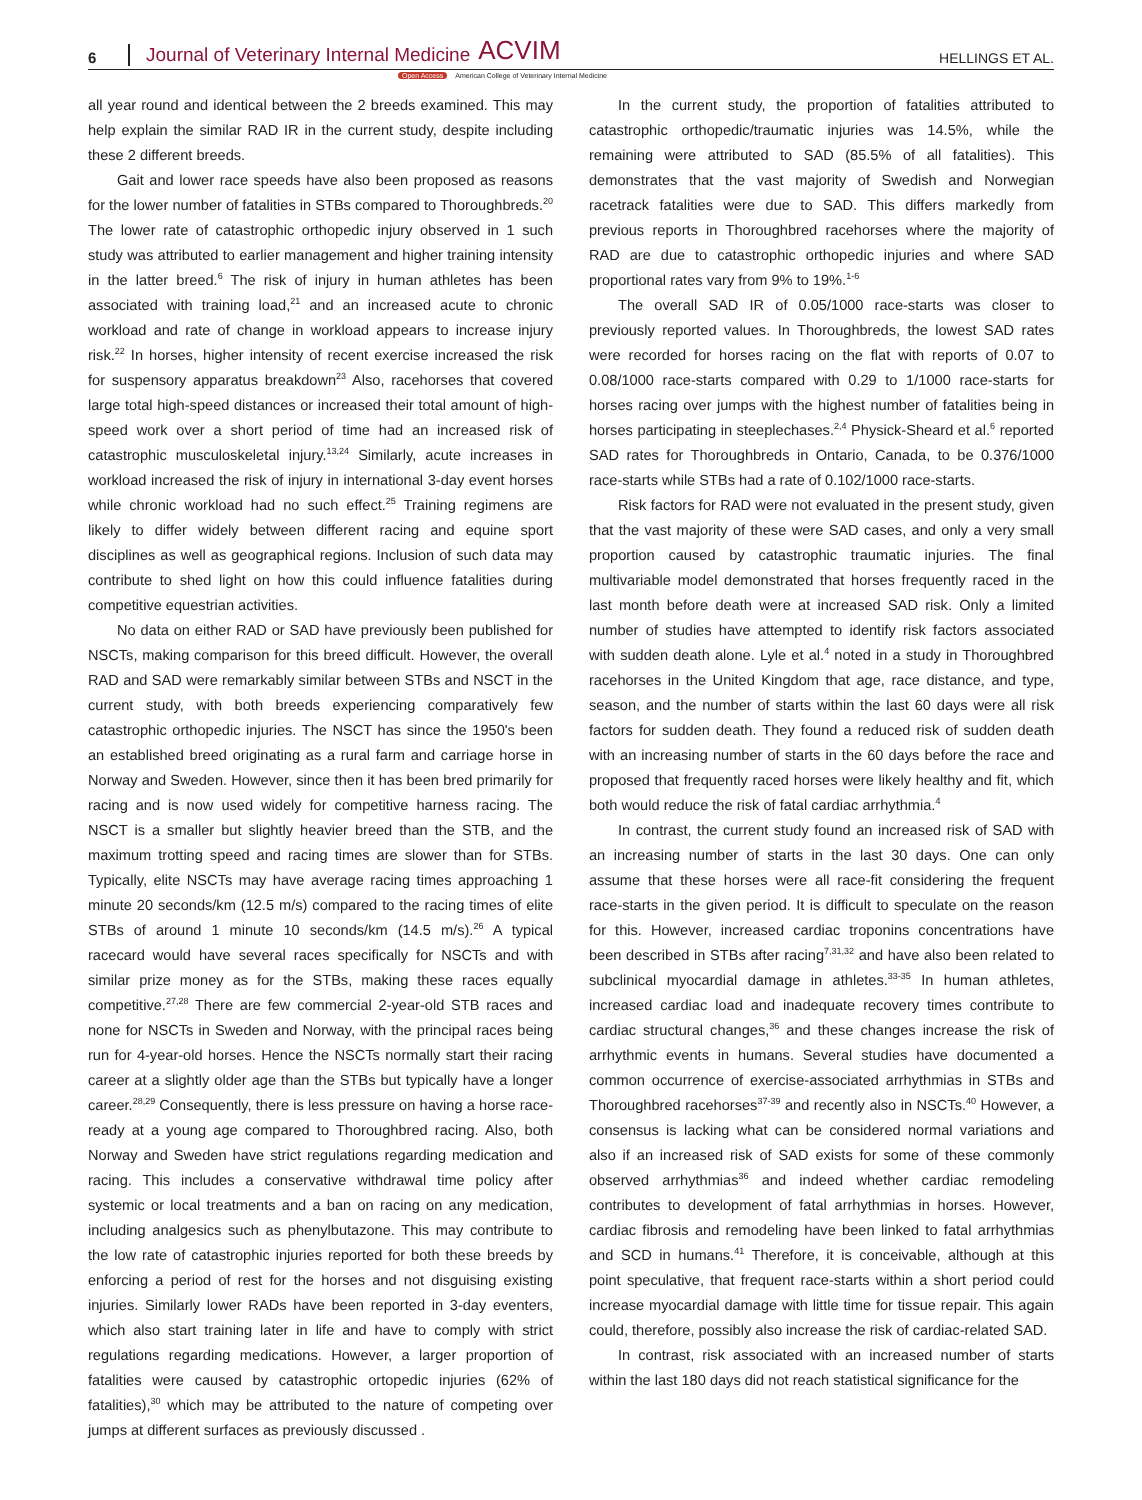6 Journal of Veterinary Internal Medicine ACVIM HELLINGS ET AL.
Open Access American College of Veterinary Internal Medicine
all year round and identical between the 2 breeds examined. This may help explain the similar RAD IR in the current study, despite including these 2 different breeds.
Gait and lower race speeds have also been proposed as reasons for the lower number of fatalities in STBs compared to Thoroughbreds.<sup>20</sup> The lower rate of catastrophic orthopedic injury observed in 1 such study was attributed to earlier management and higher training intensity in the latter breed.<sup>6</sup> The risk of injury in human athletes has been associated with training load,<sup>21</sup> and an increased acute to chronic workload and rate of change in workload appears to increase injury risk.<sup>22</sup> In horses, higher intensity of recent exercise increased the risk for suspensory apparatus breakdown<sup>23</sup> Also, racehorses that covered large total high-speed distances or increased their total amount of high-speed work over a short period of time had an increased risk of catastrophic musculoskeletal injury.<sup>13,24</sup> Similarly, acute increases in workload increased the risk of injury in international 3-day event horses while chronic workload had no such effect.<sup>25</sup> Training regimens are likely to differ widely between different racing and equine sport disciplines as well as geographical regions. Inclusion of such data may contribute to shed light on how this could influence fatalities during competitive equestrian activities.
No data on either RAD or SAD have previously been published for NSCTs, making comparison for this breed difficult. However, the overall RAD and SAD were remarkably similar between STBs and NSCT in the current study, with both breeds experiencing comparatively few catastrophic orthopedic injuries. The NSCT has since the 1950's been an established breed originating as a rural farm and carriage horse in Norway and Sweden. However, since then it has been bred primarily for racing and is now used widely for competitive harness racing. The NSCT is a smaller but slightly heavier breed than the STB, and the maximum trotting speed and racing times are slower than for STBs. Typically, elite NSCTs may have average racing times approaching 1 minute 20 seconds/km (12.5 m/s) compared to the racing times of elite STBs of around 1 minute 10 seconds/km (14.5 m/s).<sup>26</sup> A typical racecard would have several races specifically for NSCTs and with similar prize money as for the STBs, making these races equally competitive.<sup>27,28</sup> There are few commercial 2-year-old STB races and none for NSCTs in Sweden and Norway, with the principal races being run for 4-year-old horses. Hence the NSCTs normally start their racing career at a slightly older age than the STBs but typically have a longer career.<sup>28,29</sup> Consequently, there is less pressure on having a horse race-ready at a young age compared to Thoroughbred racing. Also, both Norway and Sweden have strict regulations regarding medication and racing. This includes a conservative withdrawal time policy after systemic or local treatments and a ban on racing on any medication, including analgesics such as phenylbutazone. This may contribute to the low rate of catastrophic injuries reported for both these breeds by enforcing a period of rest for the horses and not disguising existing injuries. Similarly lower RADs have been reported in 3-day eventers, which also start training later in life and have to comply with strict regulations regarding medications. However, a larger proportion of fatalities were caused by catastrophic ortopedic injuries (62% of fatalities),<sup>30</sup> which may be attributed to the nature of competing over jumps at different surfaces as previously discussed .
In the current study, the proportion of fatalities attributed to catastrophic orthopedic/traumatic injuries was 14.5%, while the remaining were attributed to SAD (85.5% of all fatalities). This demonstrates that the vast majority of Swedish and Norwegian racetrack fatalities were due to SAD. This differs markedly from previous reports in Thoroughbred racehorses where the majority of RAD are due to catastrophic orthopedic injuries and where SAD proportional rates vary from 9% to 19%.<sup>1-6</sup>
The overall SAD IR of 0.05/1000 race-starts was closer to previously reported values. In Thoroughbreds, the lowest SAD rates were recorded for horses racing on the flat with reports of 0.07 to 0.08/1000 race-starts compared with 0.29 to 1/1000 race-starts for horses racing over jumps with the highest number of fatalities being in horses participating in steeplechases.<sup>2,4</sup> Physick-Sheard et al.<sup>6</sup> reported SAD rates for Thoroughbreds in Ontario, Canada, to be 0.376/1000 race-starts while STBs had a rate of 0.102/1000 race-starts.
Risk factors for RAD were not evaluated in the present study, given that the vast majority of these were SAD cases, and only a very small proportion caused by catastrophic traumatic injuries. The final multivariable model demonstrated that horses frequently raced in the last month before death were at increased SAD risk. Only a limited number of studies have attempted to identify risk factors associated with sudden death alone. Lyle et al.<sup>4</sup> noted in a study in Thoroughbred racehorses in the United Kingdom that age, race distance, and type, season, and the number of starts within the last 60 days were all risk factors for sudden death. They found a reduced risk of sudden death with an increasing number of starts in the 60 days before the race and proposed that frequently raced horses were likely healthy and fit, which both would reduce the risk of fatal cardiac arrhythmia.<sup>4</sup>
In contrast, the current study found an increased risk of SAD with an increasing number of starts in the last 30 days. One can only assume that these horses were all race-fit considering the frequent race-starts in the given period. It is difficult to speculate on the reason for this. However, increased cardiac troponins concentrations have been described in STBs after racing<sup>7,31,32</sup> and have also been related to subclinical myocardial damage in athletes.<sup>33-35</sup> In human athletes, increased cardiac load and inadequate recovery times contribute to cardiac structural changes,<sup>36</sup> and these changes increase the risk of arrhythmic events in humans. Several studies have documented a common occurrence of exercise-associated arrhythmias in STBs and Thoroughbred racehorses<sup>37-39</sup> and recently also in NSCTs.<sup>40</sup> However, a consensus is lacking what can be considered normal variations and also if an increased risk of SAD exists for some of these commonly observed arrhythmias<sup>36</sup> and indeed whether cardiac remodeling contributes to development of fatal arrhythmias in horses. However, cardiac fibrosis and remodeling have been linked to fatal arrhythmias and SCD in humans.<sup>41</sup> Therefore, it is conceivable, although at this point speculative, that frequent race-starts within a short period could increase myocardial damage with little time for tissue repair. This again could, therefore, possibly also increase the risk of cardiac-related SAD.
In contrast, risk associated with an increased number of starts within the last 180 days did not reach statistical significance for the